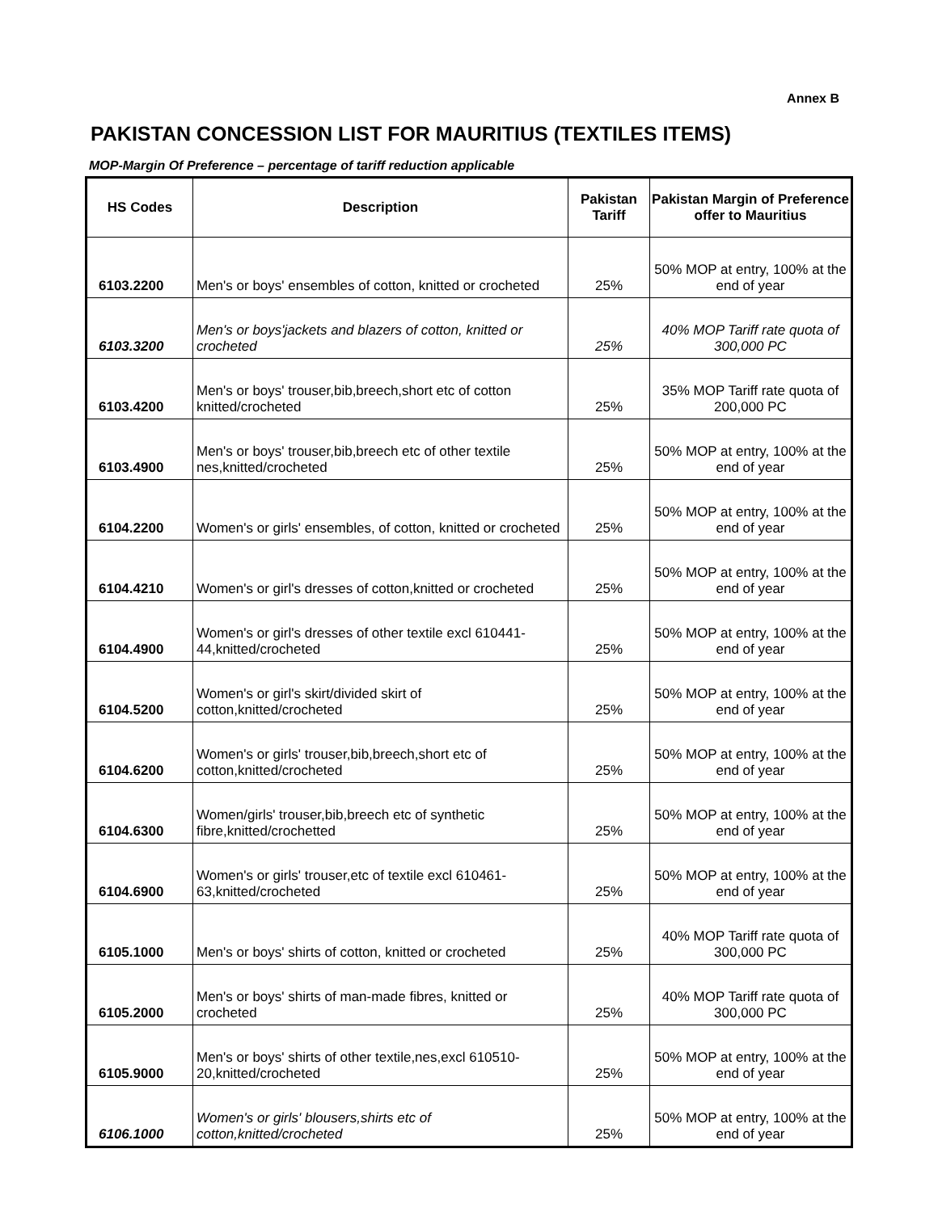Annex B
PAKISTAN CONCESSION LIST FOR MAURITIUS (TEXTILES ITEMS)
MOP-Margin Of Preference – percentage of tariff reduction applicable
| HS Codes | Description | Pakistan Tariff | Pakistan Margin of Preference offer to Mauritius |
| --- | --- | --- | --- |
| 6103.2200 | Men's or boys' ensembles of cotton, knitted or crocheted | 25% | 50% MOP at entry, 100% at the end of year |
| 6103.3200 | Men's or boys'jackets and blazers of cotton, knitted or crocheted | 25% | 40% MOP Tariff rate quota of 300,000 PC |
| 6103.4200 | Men's or boys' trouser,bib,breech,short etc of cotton knitted/crocheted | 25% | 35% MOP Tariff rate quota of 200,000 PC |
| 6103.4900 | Men's or boys' trouser,bib,breech etc of other textile nes,knitted/crocheted | 25% | 50% MOP at entry, 100% at the end of year |
| 6104.2200 | Women's or girls' ensembles, of cotton, knitted or crocheted | 25% | 50% MOP at entry, 100% at the end of year |
| 6104.4210 | Women's or girl's dresses of cotton,knitted or crocheted | 25% | 50% MOP at entry, 100% at the end of year |
| 6104.4900 | Women's or girl's dresses of other textile excl 610441-44,knitted/crocheted | 25% | 50% MOP at entry, 100% at the end of year |
| 6104.5200 | Women's or girl's skirt/divided skirt of cotton,knitted/crocheted | 25% | 50% MOP at entry, 100% at the end of year |
| 6104.6200 | Women's or girls' trouser,bib,breech,short etc of cotton,knitted/crocheted | 25% | 50% MOP at entry, 100% at the end of year |
| 6104.6300 | Women/girls' trouser,bib,breech etc of synthetic fibre,knitted/crochetted | 25% | 50% MOP at entry, 100% at the end of year |
| 6104.6900 | Women's or girls' trouser,etc of textile excl 610461-63,knitted/crocheted | 25% | 50% MOP at entry, 100% at the end of year |
| 6105.1000 | Men's or boys' shirts of cotton, knitted or crocheted | 25% | 40% MOP Tariff rate quota of 300,000 PC |
| 6105.2000 | Men's or boys' shirts of man-made fibres, knitted or crocheted | 25% | 40% MOP Tariff rate quota of 300,000 PC |
| 6105.9000 | Men's or boys' shirts of other textile,nes,excl 610510-20,knitted/crocheted | 25% | 50% MOP at entry, 100% at the end of year |
| 6106.1000 | Women's or girls' blousers,shirts etc of cotton,knitted/crocheted | 25% | 50% MOP at entry, 100% at the end of year |